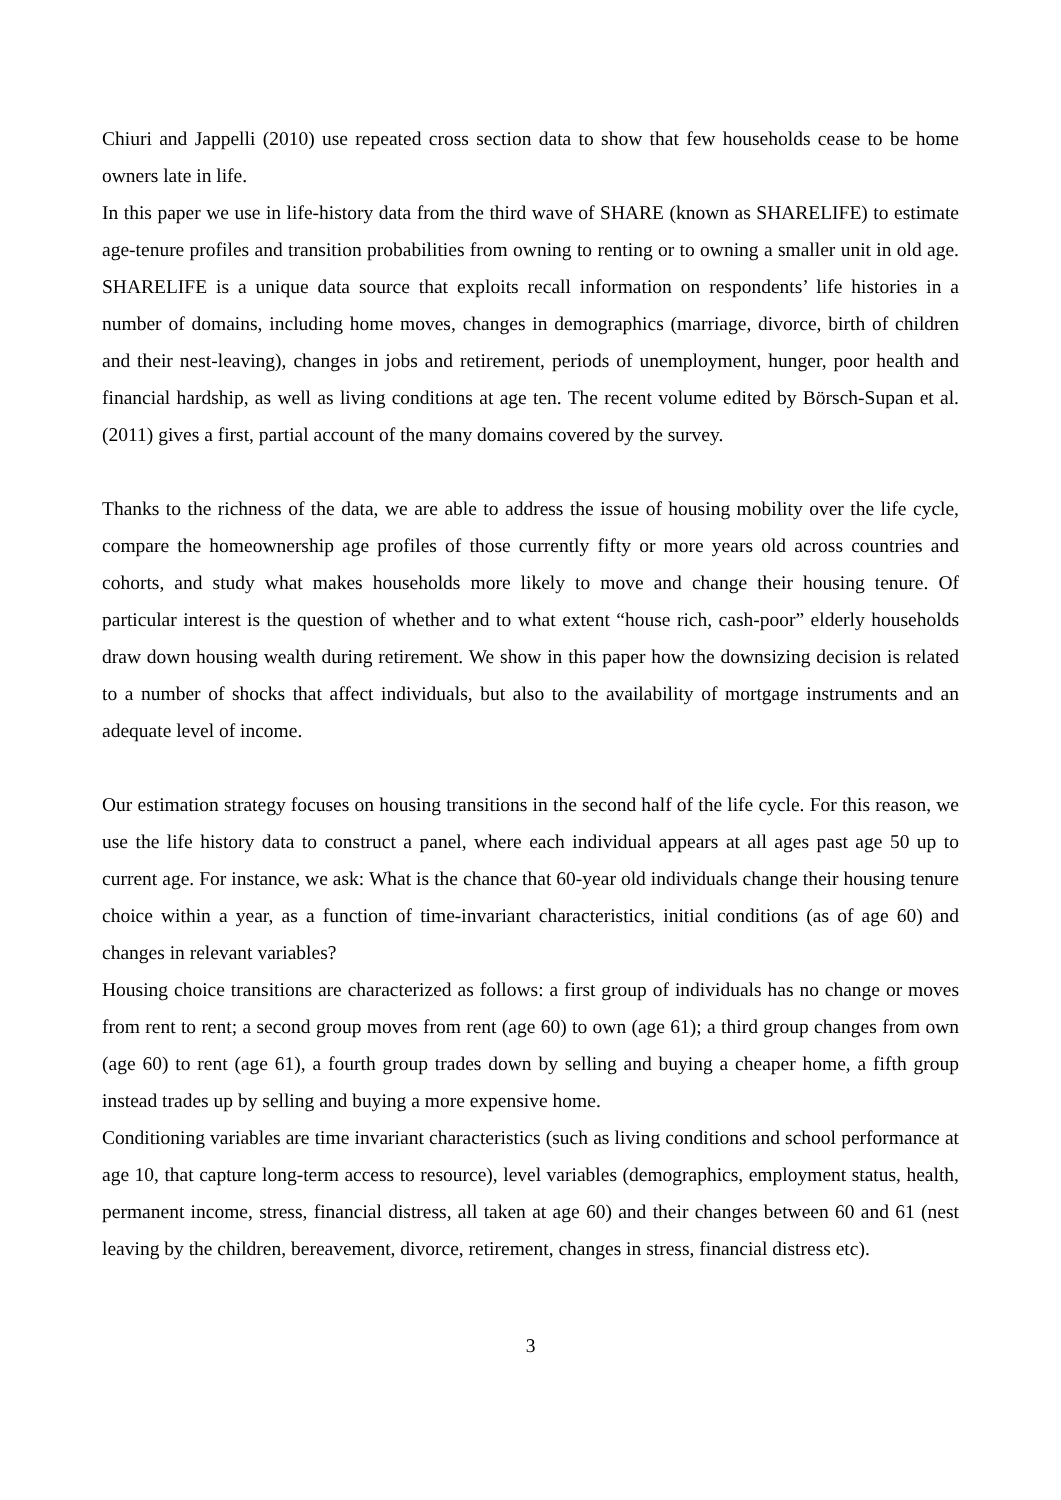Chiuri and Jappelli (2010) use repeated cross section data to show that few households cease to be home owners late in life.
In this paper we use in life-history data from the third wave of SHARE (known as SHARELIFE) to estimate age-tenure profiles and transition probabilities from owning to renting or to owning a smaller unit in old age. SHARELIFE is a unique data source that exploits recall information on respondents’ life histories in a number of domains, including home moves, changes in demographics (marriage, divorce, birth of children and their nest-leaving), changes in jobs and retirement, periods of unemployment, hunger, poor health and financial hardship, as well as living conditions at age ten. The recent volume edited by Börsch-Supan et al. (2011) gives a first, partial account of the many domains covered by the survey.
Thanks to the richness of the data, we are able to address the issue of housing mobility over the life cycle, compare the homeownership age profiles of those currently fifty or more years old across countries and cohorts, and study what makes households more likely to move and change their housing tenure. Of particular interest is the question of whether and to what extent “house rich, cash-poor” elderly households draw down housing wealth during retirement. We show in this paper how the downsizing decision is related to a number of shocks that affect individuals, but also to the availability of mortgage instruments and an adequate level of income.
Our estimation strategy focuses on housing transitions in the second half of the life cycle. For this reason, we use the life history data to construct a panel, where each individual appears at all ages past age 50 up to current age. For instance, we ask: What is the chance that 60-year old individuals change their housing tenure choice within a year, as a function of time-invariant characteristics, initial conditions (as of age 60) and changes in relevant variables?
Housing choice transitions are characterized as follows: a first group of individuals has no change or moves from rent to rent; a second group moves from rent (age 60) to own (age 61); a third group changes from own (age 60) to rent (age 61), a fourth group trades down by selling and buying a cheaper home, a fifth group instead trades up by selling and buying a more expensive home.
Conditioning variables are time invariant characteristics (such as living conditions and school performance at age 10, that capture long-term access to resource), level variables (demographics, employment status, health, permanent income, stress, financial distress, all taken at age 60) and their changes between 60 and 61 (nest leaving by the children, bereavement, divorce, retirement, changes in stress, financial distress etc).
3